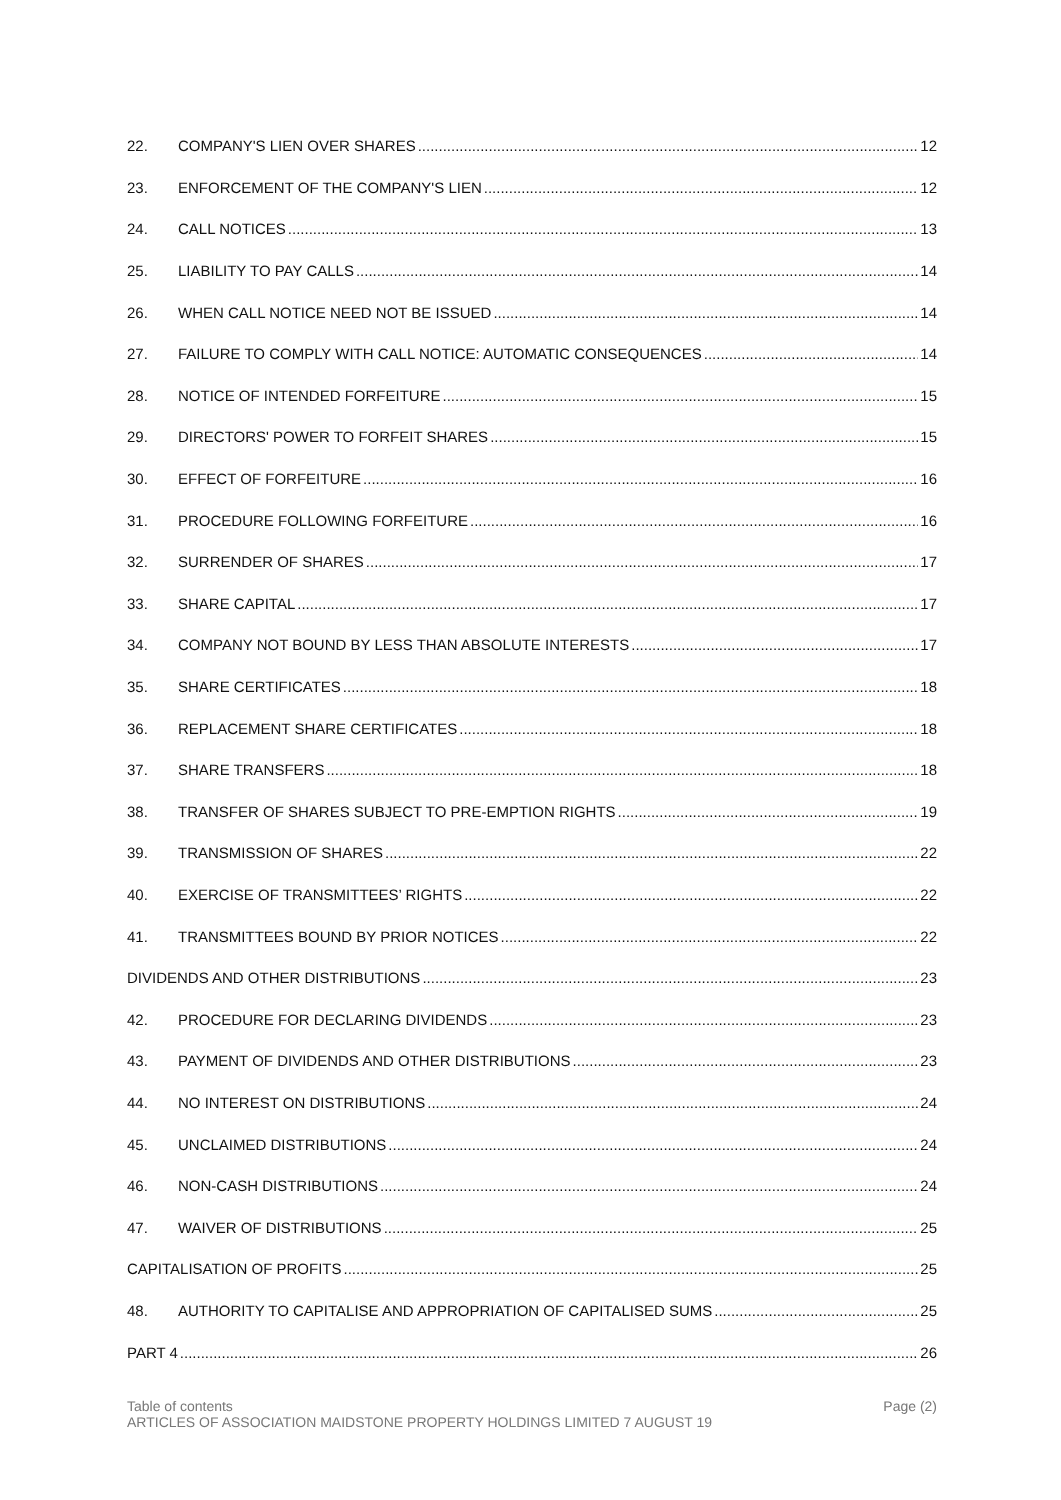22. COMPANY'S LIEN OVER SHARES 12
23. ENFORCEMENT OF THE COMPANY'S LIEN 12
24. CALL NOTICES 13
25. LIABILITY TO PAY CALLS 14
26. WHEN CALL NOTICE NEED NOT BE ISSUED 14
27. FAILURE TO COMPLY WITH CALL NOTICE: AUTOMATIC CONSEQUENCES 14
28. NOTICE OF INTENDED FORFEITURE 15
29. DIRECTORS' POWER TO FORFEIT SHARES 15
30. EFFECT OF FORFEITURE 16
31. PROCEDURE FOLLOWING FORFEITURE 16
32. SURRENDER OF SHARES 17
33. SHARE CAPITAL 17
34. COMPANY NOT BOUND BY LESS THAN ABSOLUTE INTERESTS 17
35. SHARE CERTIFICATES 18
36. REPLACEMENT SHARE CERTIFICATES 18
37. SHARE TRANSFERS 18
38. TRANSFER OF SHARES SUBJECT TO PRE-EMPTION RIGHTS 19
39. TRANSMISSION OF SHARES 22
40. EXERCISE OF TRANSMITTEES’ RIGHTS 22
41. TRANSMITTEES BOUND BY PRIOR NOTICES 22
DIVIDENDS AND OTHER DISTRIBUTIONS 23
42. PROCEDURE FOR DECLARING DIVIDENDS 23
43. PAYMENT OF DIVIDENDS AND OTHER DISTRIBUTIONS 23
44. NO INTEREST ON DISTRIBUTIONS 24
45. UNCLAIMED DISTRIBUTIONS 24
46. NON-CASH DISTRIBUTIONS 24
47. WAIVER OF DISTRIBUTIONS 25
CAPITALISATION OF PROFITS 25
48. AUTHORITY TO CAPITALISE AND APPROPRIATION OF CAPITALISED SUMS 25
PART 4 26
Table of contents Page (2)
ARTICLES OF ASSOCIATION MAIDSTONE PROPERTY HOLDINGS LIMITED 7 AUGUST 19